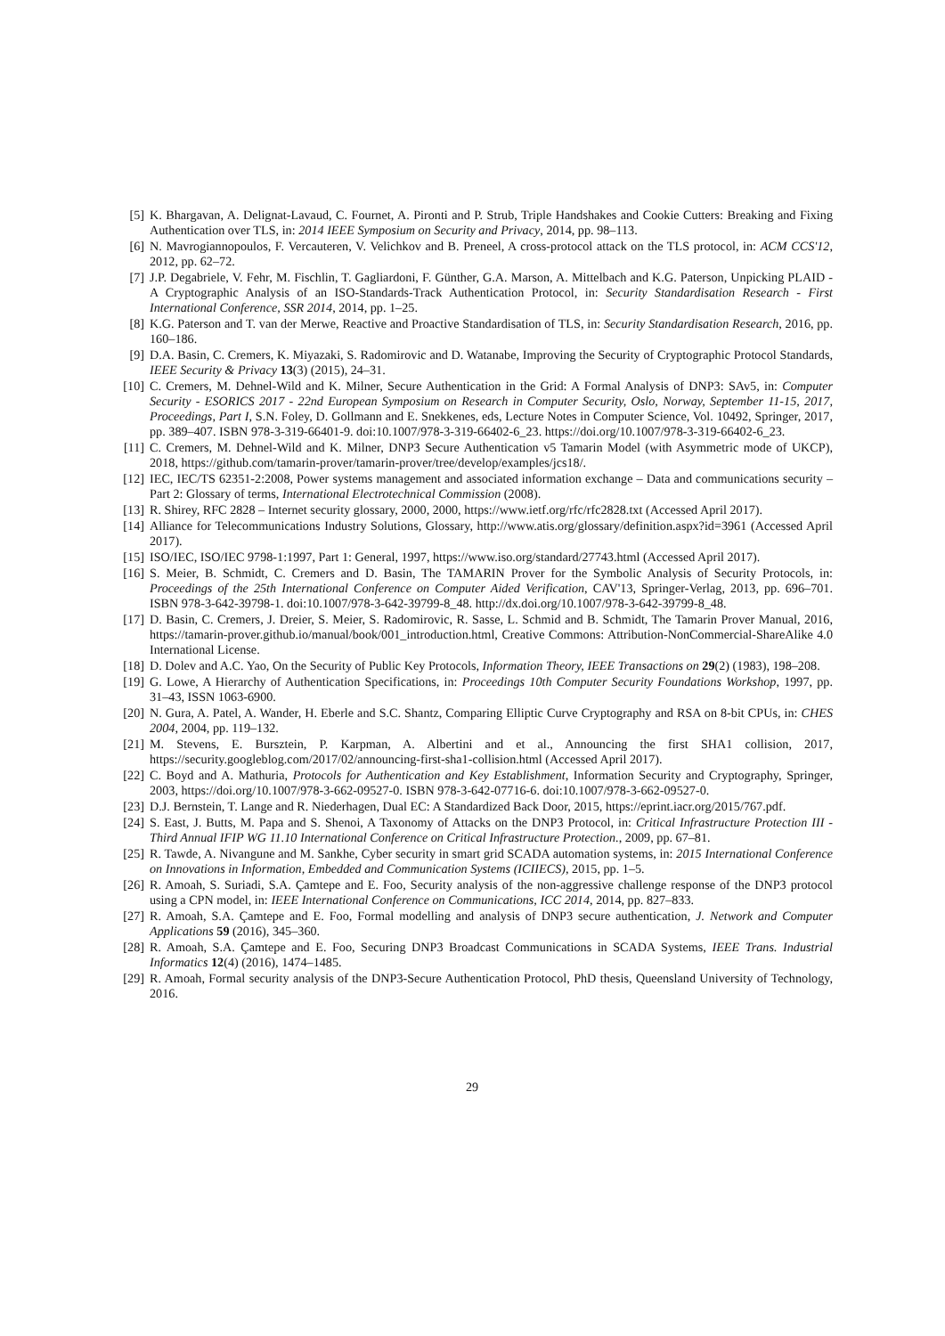[5] K. Bhargavan, A. Delignat-Lavaud, C. Fournet, A. Pironti and P. Strub, Triple Handshakes and Cookie Cutters: Breaking and Fixing Authentication over TLS, in: 2014 IEEE Symposium on Security and Privacy, 2014, pp. 98–113.
[6] N. Mavrogiannopoulos, F. Vercauteren, V. Velichkov and B. Preneel, A cross-protocol attack on the TLS protocol, in: ACM CCS'12, 2012, pp. 62–72.
[7] J.P. Degabriele, V. Fehr, M. Fischlin, T. Gagliardoni, F. Günther, G.A. Marson, A. Mittelbach and K.G. Paterson, Unpicking PLAID - A Cryptographic Analysis of an ISO-Standards-Track Authentication Protocol, in: Security Standardisation Research - First International Conference, SSR 2014, 2014, pp. 1–25.
[8] K.G. Paterson and T. van der Merwe, Reactive and Proactive Standardisation of TLS, in: Security Standardisation Research, 2016, pp. 160–186.
[9] D.A. Basin, C. Cremers, K. Miyazaki, S. Radomirovic and D. Watanabe, Improving the Security of Cryptographic Protocol Standards, IEEE Security & Privacy 13(3) (2015), 24–31.
[10] C. Cremers, M. Dehnel-Wild and K. Milner, Secure Authentication in the Grid: A Formal Analysis of DNP3: SAv5, in: Computer Security - ESORICS 2017 - 22nd European Symposium on Research in Computer Security, Oslo, Norway, September 11-15, 2017, Proceedings, Part I, S.N. Foley, D. Gollmann and E. Snekkenes, eds, Lecture Notes in Computer Science, Vol. 10492, Springer, 2017, pp. 389–407. ISBN 978-3-319-66401-9. doi:10.1007/978-3-319-66402-6_23. https://doi.org/10.1007/978-3-319-66402-6_23.
[11] C. Cremers, M. Dehnel-Wild and K. Milner, DNP3 Secure Authentication v5 Tamarin Model (with Asymmetric mode of UKCP), 2018, https://github.com/tamarin-prover/tamarin-prover/tree/develop/examples/jcs18/.
[12] IEC, IEC/TS 62351-2:2008, Power systems management and associated information exchange – Data and communications security – Part 2: Glossary of terms, International Electrotechnical Commission (2008).
[13] R. Shirey, RFC 2828 – Internet security glossary, 2000, 2000, https://www.ietf.org/rfc/rfc2828.txt (Accessed April 2017).
[14] Alliance for Telecommunications Industry Solutions, Glossary, http://www.atis.org/glossary/definition.aspx?id=3961 (Accessed April 2017).
[15] ISO/IEC, ISO/IEC 9798-1:1997, Part 1: General, 1997, https://www.iso.org/standard/27743.html (Accessed April 2017).
[16] S. Meier, B. Schmidt, C. Cremers and D. Basin, The TAMARIN Prover for the Symbolic Analysis of Security Protocols, in: Proceedings of the 25th International Conference on Computer Aided Verification, CAV'13, Springer-Verlag, 2013, pp. 696–701. ISBN 978-3-642-39798-1. doi:10.1007/978-3-642-39799-8_48. http://dx.doi.org/10.1007/978-3-642-39799-8_48.
[17] D. Basin, C. Cremers, J. Dreier, S. Meier, S. Radomirovic, R. Sasse, L. Schmid and B. Schmidt, The Tamarin Prover Manual, 2016, https://tamarin-prover.github.io/manual/book/001_introduction.html, Creative Commons: Attribution-NonCommercial-ShareAlike 4.0 International License.
[18] D. Dolev and A.C. Yao, On the Security of Public Key Protocols, Information Theory, IEEE Transactions on 29(2) (1983), 198–208.
[19] G. Lowe, A Hierarchy of Authentication Specifications, in: Proceedings 10th Computer Security Foundations Workshop, 1997, pp. 31–43, ISSN 1063-6900.
[20] N. Gura, A. Patel, A. Wander, H. Eberle and S.C. Shantz, Comparing Elliptic Curve Cryptography and RSA on 8-bit CPUs, in: CHES 2004, 2004, pp. 119–132.
[21] M. Stevens, E. Bursztein, P. Karpman, A. Albertini and et al., Announcing the first SHA1 collision, 2017, https://security.googleblog.com/2017/02/announcing-first-sha1-collision.html (Accessed April 2017).
[22] C. Boyd and A. Mathuria, Protocols for Authentication and Key Establishment, Information Security and Cryptography, Springer, 2003, https://doi.org/10.1007/978-3-662-09527-0. ISBN 978-3-642-07716-6. doi:10.1007/978-3-662-09527-0.
[23] D.J. Bernstein, T. Lange and R. Niederhagen, Dual EC: A Standardized Back Door, 2015, https://eprint.iacr.org/2015/767.pdf.
[24] S. East, J. Butts, M. Papa and S. Shenoi, A Taxonomy of Attacks on the DNP3 Protocol, in: Critical Infrastructure Protection III - Third Annual IFIP WG 11.10 International Conference on Critical Infrastructure Protection., 2009, pp. 67–81.
[25] R. Tawde, A. Nivangune and M. Sankhe, Cyber security in smart grid SCADA automation systems, in: 2015 International Conference on Innovations in Information, Embedded and Communication Systems (ICIIECS), 2015, pp. 1–5.
[26] R. Amoah, S. Suriadi, S.A. Çamtepe and E. Foo, Security analysis of the non-aggressive challenge response of the DNP3 protocol using a CPN model, in: IEEE International Conference on Communications, ICC 2014, 2014, pp. 827–833.
[27] R. Amoah, S.A. Çamtepe and E. Foo, Formal modelling and analysis of DNP3 secure authentication, J. Network and Computer Applications 59 (2016), 345–360.
[28] R. Amoah, S.A. Çamtepe and E. Foo, Securing DNP3 Broadcast Communications in SCADA Systems, IEEE Trans. Industrial Informatics 12(4) (2016), 1474–1485.
[29] R. Amoah, Formal security analysis of the DNP3-Secure Authentication Protocol, PhD thesis, Queensland University of Technology, 2016.
29